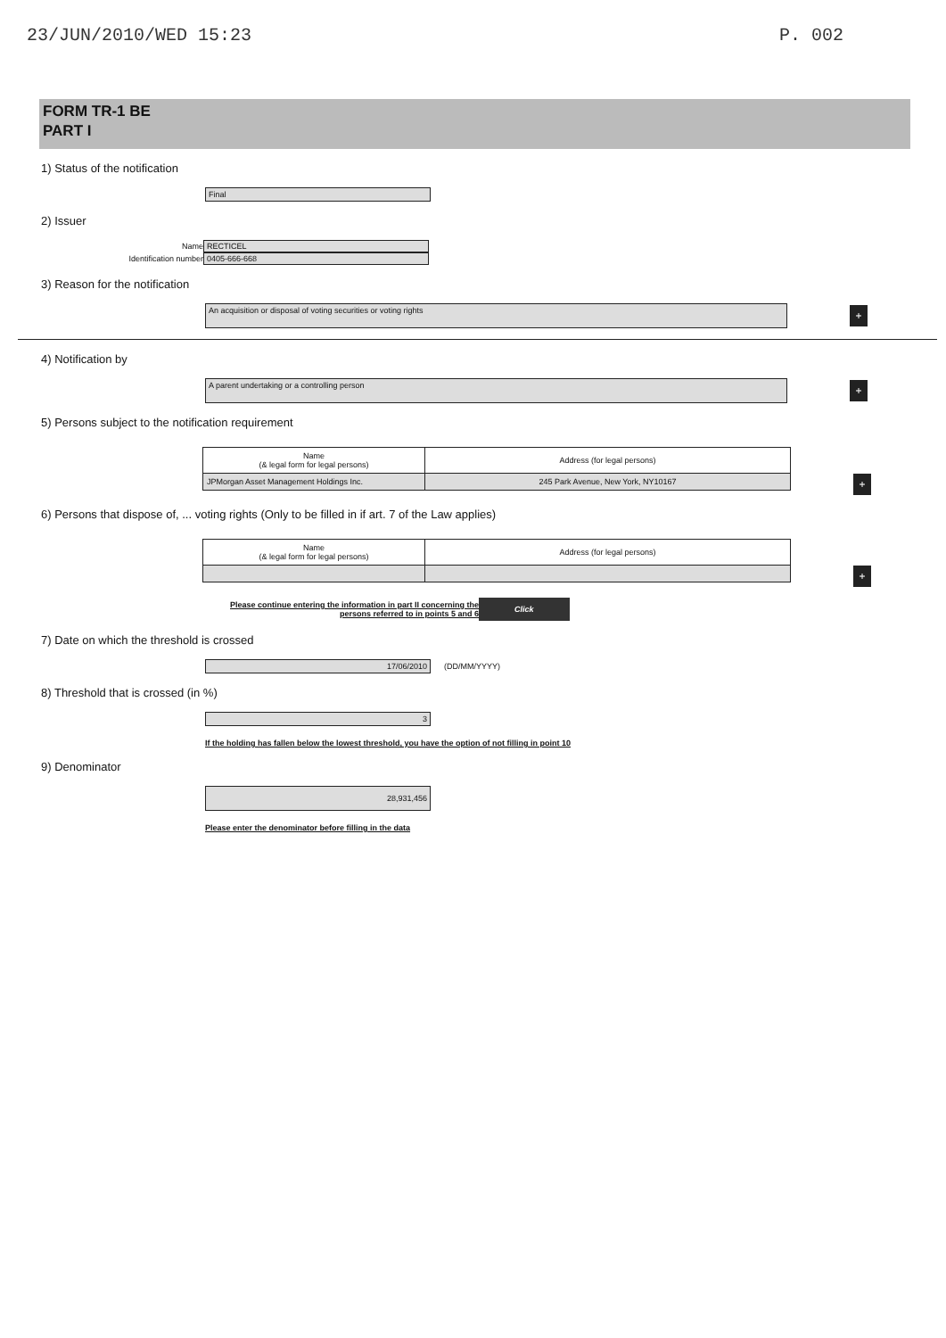23/JUN/2010/WED 15:23 P. 002
FORM TR-1 BE
PART I
1) Status of the notification
Final
2) Issuer
Name RECTICEL
Identification number 0405-666-668
3) Reason for the notification
An acquisition or disposal of voting securities or voting rights
+
4) Notification by
A parent undertaking or a controlling person
+
5) Persons subject to the notification requirement
| Name (& legal form for legal persons) | Address (for legal persons) |
| --- | --- |
| JPMorgan Asset Management Holdings Inc. | 245 Park Avenue, New York, NY10167 |
+
6) Persons that dispose of, ... voting rights (Only to be filled in if art. 7 of the Law applies)
| Name (& legal form for legal persons) | Address (for legal persons) |
| --- | --- |
+
Please continue entering the information in part II concerning the
persons referred to in points 5 and 6 Click
7) Date on which the threshold is crossed
17/06/2010 (DD/MM/YYYY)
8) Threshold that is crossed (in %)
3
If the holding has fallen below the lowest threshold, you have the option of not filling in point 10
9) Denominator
28,931,456
Please enter the denominator before filling in the data